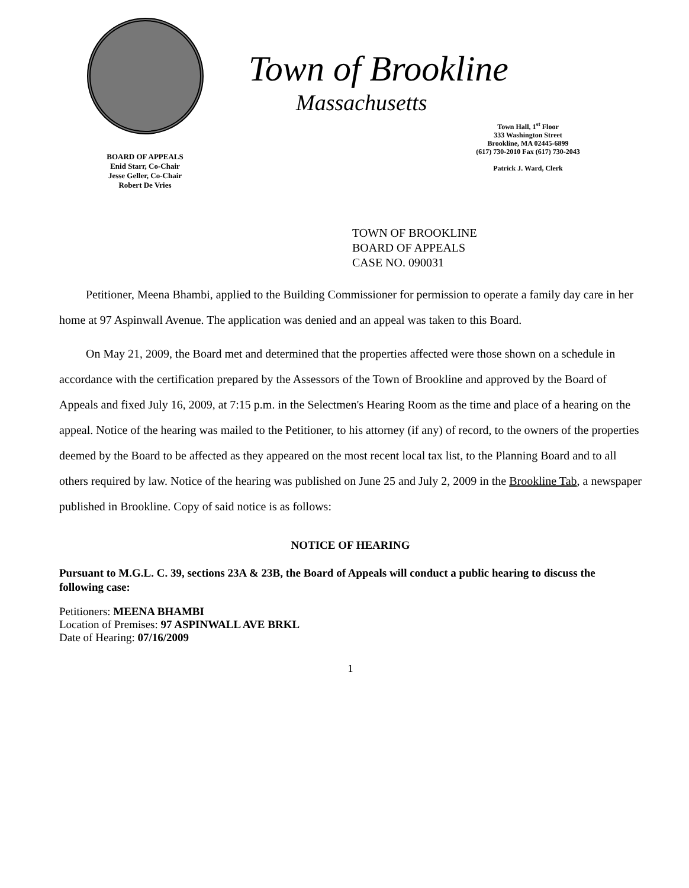BOARD OF APPEALS
Enid Starr, Co-Chair
Jesse Geller, Co-Chair
Robert De Vries
Town of Brookline
Massachusetts
Town Hall, 1<sup>st</sup> Floor
333 Washington Street
Brookline, MA 02445-6899
(617) 730-2010 Fax (617) 730-2043
Patrick J. Ward, Clerk
TOWN OF BROOKLINE
BOARD OF APPEALS
CASE NO. 090031
Petitioner, Meena Bhambi, applied to the Building Commissioner for permission to operate a family day care in her home at 97 Aspinwall Avenue. The application was denied and an appeal was taken to this Board.
On May 21, 2009, the Board met and determined that the properties affected were those shown on a schedule in accordance with the certification prepared by the Assessors of the Town of Brookline and approved by the Board of Appeals and fixed July 16, 2009, at 7:15 p.m. in the Selectmen's Hearing Room as the time and place of a hearing on the appeal. Notice of the hearing was mailed to the Petitioner, to his attorney (if any) of record, to the owners of the properties deemed by the Board to be affected as they appeared on the most recent local tax list, to the Planning Board and to all others required by law. Notice of the hearing was published on June 25 and July 2, 2009 in the Brookline Tab, a newspaper published in Brookline. Copy of said notice is as follows:
NOTICE OF HEARING
Pursuant to M.G.L. C. 39, sections 23A & 23B, the Board of Appeals will conduct a public hearing to discuss the following case:
Petitioners: MEENA BHAMBI
Location of Premises: 97 ASPINWALL AVE BRKL
Date of Hearing: 07/16/2009
1